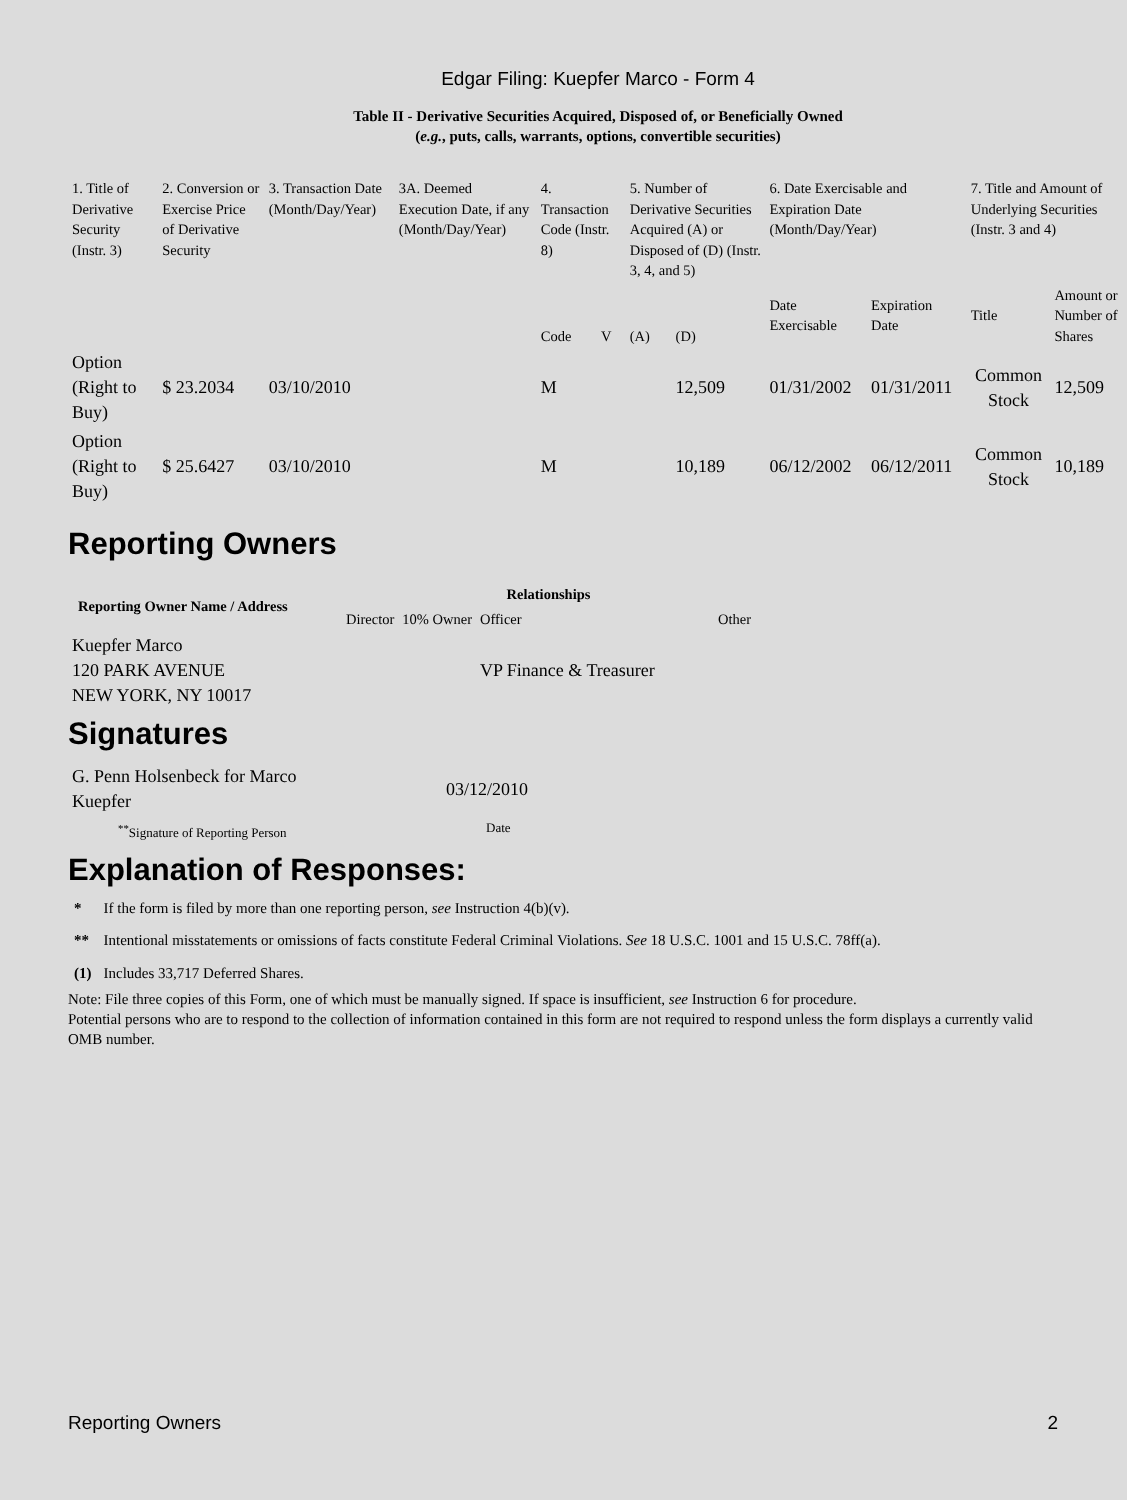Edgar Filing: Kuepfer Marco - Form 4
Table II - Derivative Securities Acquired, Disposed of, or Beneficially Owned
(e.g., puts, calls, warrants, options, convertible securities)
| 1. Title of Derivative Security (Instr. 3) | 2. Conversion or Exercise Price of Derivative Security | 3. Transaction Date (Month/Day/Year) | 3A. Deemed Execution Date, if any (Month/Day/Year) | 4. Transaction Code (Instr. 8) | | 5. Number of Derivative Securities Acquired (A) or Disposed of (D) (Instr. 3, 4, and 5) | | 6. Date Exercisable and Expiration Date (Month/Day/Year) | | 7. Title and Amount of Underlying Securities (Instr. 3 and 4) | |
| --- | --- | --- | --- | --- | --- | --- | --- | --- | --- | --- | --- |
| | | | | Code | V | (A) | (D) | Date Exercisable | Expiration Date | Title | Amount or Number of Shares |
| Option (Right to Buy) | $ 23.2034 | 03/10/2010 | | M | | | 12,509 | 01/31/2002 | 01/31/2011 | Common Stock | 12,509 |
| Option (Right to Buy) | $ 25.6427 | 03/10/2010 | | M | | | 10,189 | 06/12/2002 | 06/12/2011 | Common Stock | 10,189 |
Reporting Owners
| Reporting Owner Name / Address | Relationships | | | |
| --- | --- | --- | --- | --- |
| | Director | 10% Owner | Officer | Other |
| Kuepfer Marco 120 PARK AVENUE NEW YORK, NY 10017 | | | VP Finance & Treasurer | |
Signatures
| G. Penn Holsenbeck for Marco Kuepfer | 03/12/2010 |
| <sup>**</sup> Signature of Reporting Person | Date |
Explanation of Responses:
| * | If the form is filed by more than one reporting person, see Instruction 4(b)(v). |
| ** | Intentional misstatements or omissions of facts constitute Federal Criminal Violations. See 18 U.S.C. 1001 and 15 U.S.C. 78ff(a). |
| (1) | Includes 33,717 Deferred Shares. |
Note: File three copies of this Form, one of which must be manually signed. If space is insufficient, see Instruction 6 for procedure.
Potential persons who are to respond to the collection of information contained in this form are not required to respond unless the form displays a currently valid OMB number.
Reporting Owners 2